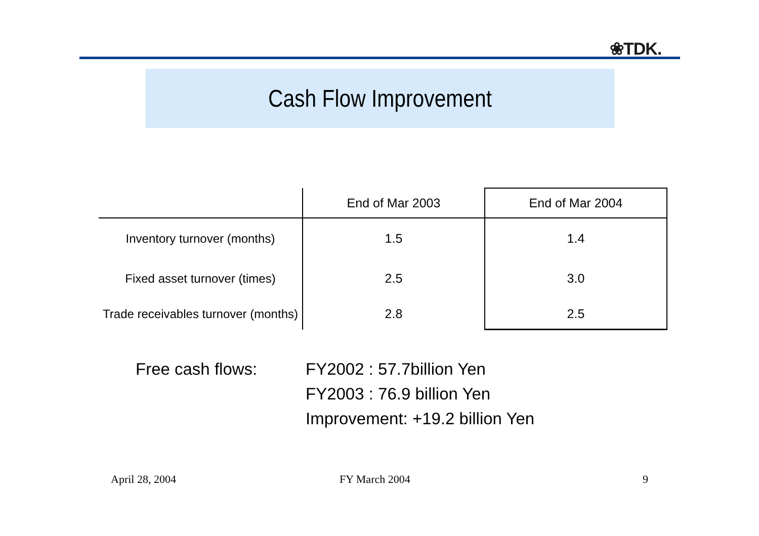❀TDK.
Cash Flow Improvement
| | End of Mar 2003 | End of Mar 2004 |
| --- | --- | --- |
| Inventory turnover (months) | 1.5 | 1.4 |
| Fixed asset turnover (times) | 2.5 | 3.0 |
| Trade receivables turnover (months) | 2.8 | 2.5 |
Free cash flows: FY2002 : 57.7billion Yen
FY2003 : 76.9 billion Yen
Improvement: +19.2 billion Yen
April 28, 2004 FY March 2004 9